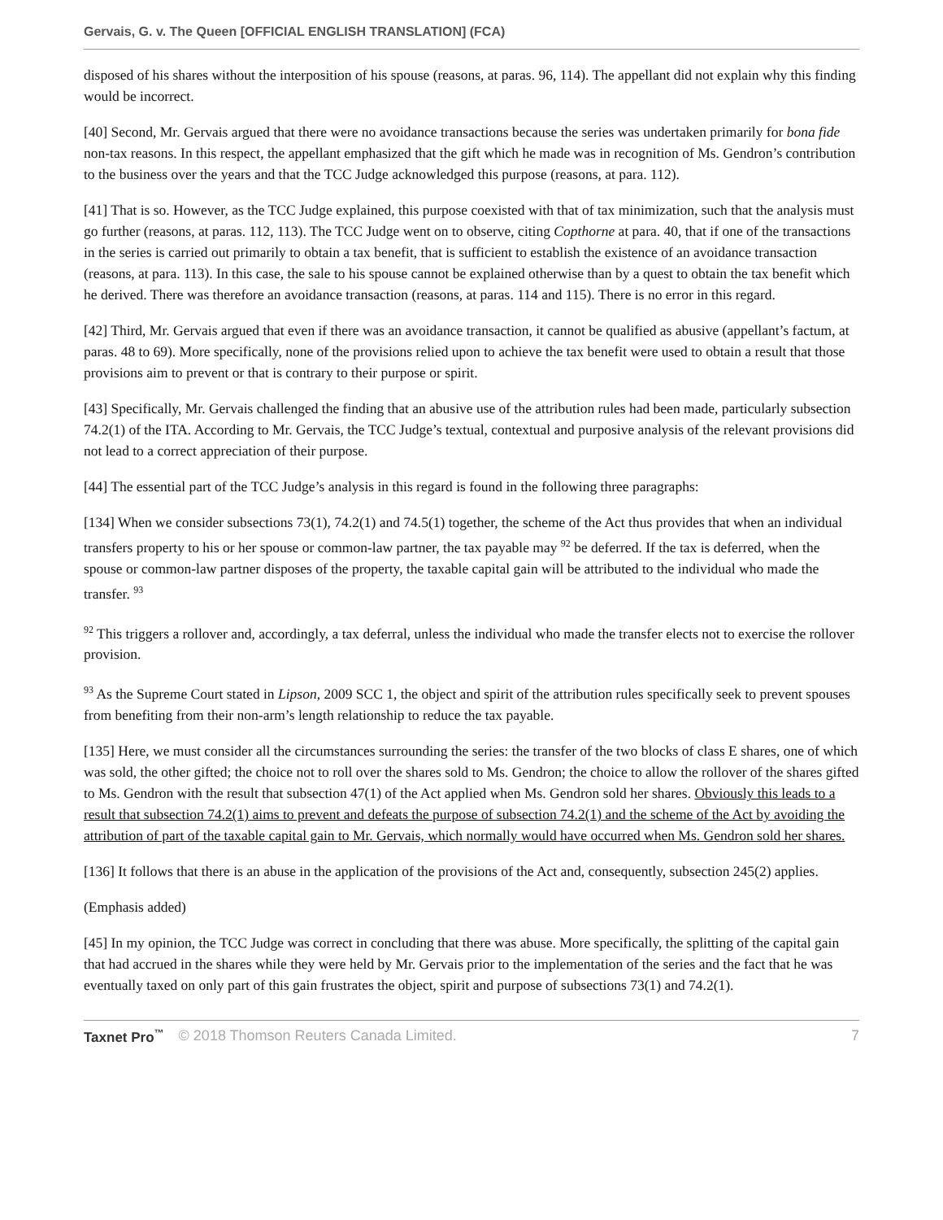Gervais, G. v. The Queen [OFFICIAL ENGLISH TRANSLATION] (FCA)
disposed of his shares without the interposition of his spouse (reasons, at paras. 96, 114). The appellant did not explain why this finding would be incorrect.
[40] Second, Mr. Gervais argued that there were no avoidance transactions because the series was undertaken primarily for bona fide non-tax reasons. In this respect, the appellant emphasized that the gift which he made was in recognition of Ms. Gendron’s contribution to the business over the years and that the TCC Judge acknowledged this purpose (reasons, at para. 112).
[41] That is so. However, as the TCC Judge explained, this purpose coexisted with that of tax minimization, such that the analysis must go further (reasons, at paras. 112, 113). The TCC Judge went on to observe, citing Copthorne at para. 40, that if one of the transactions in the series is carried out primarily to obtain a tax benefit, that is sufficient to establish the existence of an avoidance transaction (reasons, at para. 113). In this case, the sale to his spouse cannot be explained otherwise than by a quest to obtain the tax benefit which he derived. There was therefore an avoidance transaction (reasons, at paras. 114 and 115). There is no error in this regard.
[42] Third, Mr. Gervais argued that even if there was an avoidance transaction, it cannot be qualified as abusive (appellant’s factum, at paras. 48 to 69). More specifically, none of the provisions relied upon to achieve the tax benefit were used to obtain a result that those provisions aim to prevent or that is contrary to their purpose or spirit.
[43] Specifically, Mr. Gervais challenged the finding that an abusive use of the attribution rules had been made, particularly subsection 74.2(1) of the ITA. According to Mr. Gervais, the TCC Judge’s textual, contextual and purposive analysis of the relevant provisions did not lead to a correct appreciation of their purpose.
[44] The essential part of the TCC Judge’s analysis in this regard is found in the following three paragraphs:
[134] When we consider subsections 73(1), 74.2(1) and 74.5(1) together, the scheme of the Act thus provides that when an individual transfers property to his or her spouse or common-law partner, the tax payable may <sup>92</sup> be deferred. If the tax is deferred, when the spouse or common-law partner disposes of the property, the taxable capital gain will be attributed to the individual who made the transfer. <sup>93</sup>
<sup>92</sup> This triggers a rollover and, accordingly, a tax deferral, unless the individual who made the transfer elects not to exercise the rollover provision.
<sup>93</sup> As the Supreme Court stated in Lipson, 2009 SCC 1, the object and spirit of the attribution rules specifically seek to prevent spouses from benefiting from their non-arm’s length relationship to reduce the tax payable.
[135] Here, we must consider all the circumstances surrounding the series: the transfer of the two blocks of class E shares, one of which was sold, the other gifted; the choice not to roll over the shares sold to Ms. Gendron; the choice to allow the rollover of the shares gifted to Ms. Gendron with the result that subsection 47(1) of the Act applied when Ms. Gendron sold her shares. Obviously this leads to a result that subsection 74.2(1) aims to prevent and defeats the purpose of subsection 74.2(1) and the scheme of the Act by avoiding the attribution of part of the taxable capital gain to Mr. Gervais, which normally would have occurred when Ms. Gendron sold her shares.
[136] It follows that there is an abuse in the application of the provisions of the Act and, consequently, subsection 245(2) applies.
(Emphasis added)
[45] In my opinion, the TCC Judge was correct in concluding that there was abuse. More specifically, the splitting of the capital gain that had accrued in the shares while they were held by Mr. Gervais prior to the implementation of the series and the fact that he was eventually taxed on only part of this gain frustrates the object, spirit and purpose of subsections 73(1) and 74.2(1).
Taxnet Pro<sup>™</sup> © 2018 Thomson Reuters Canada Limited. 7